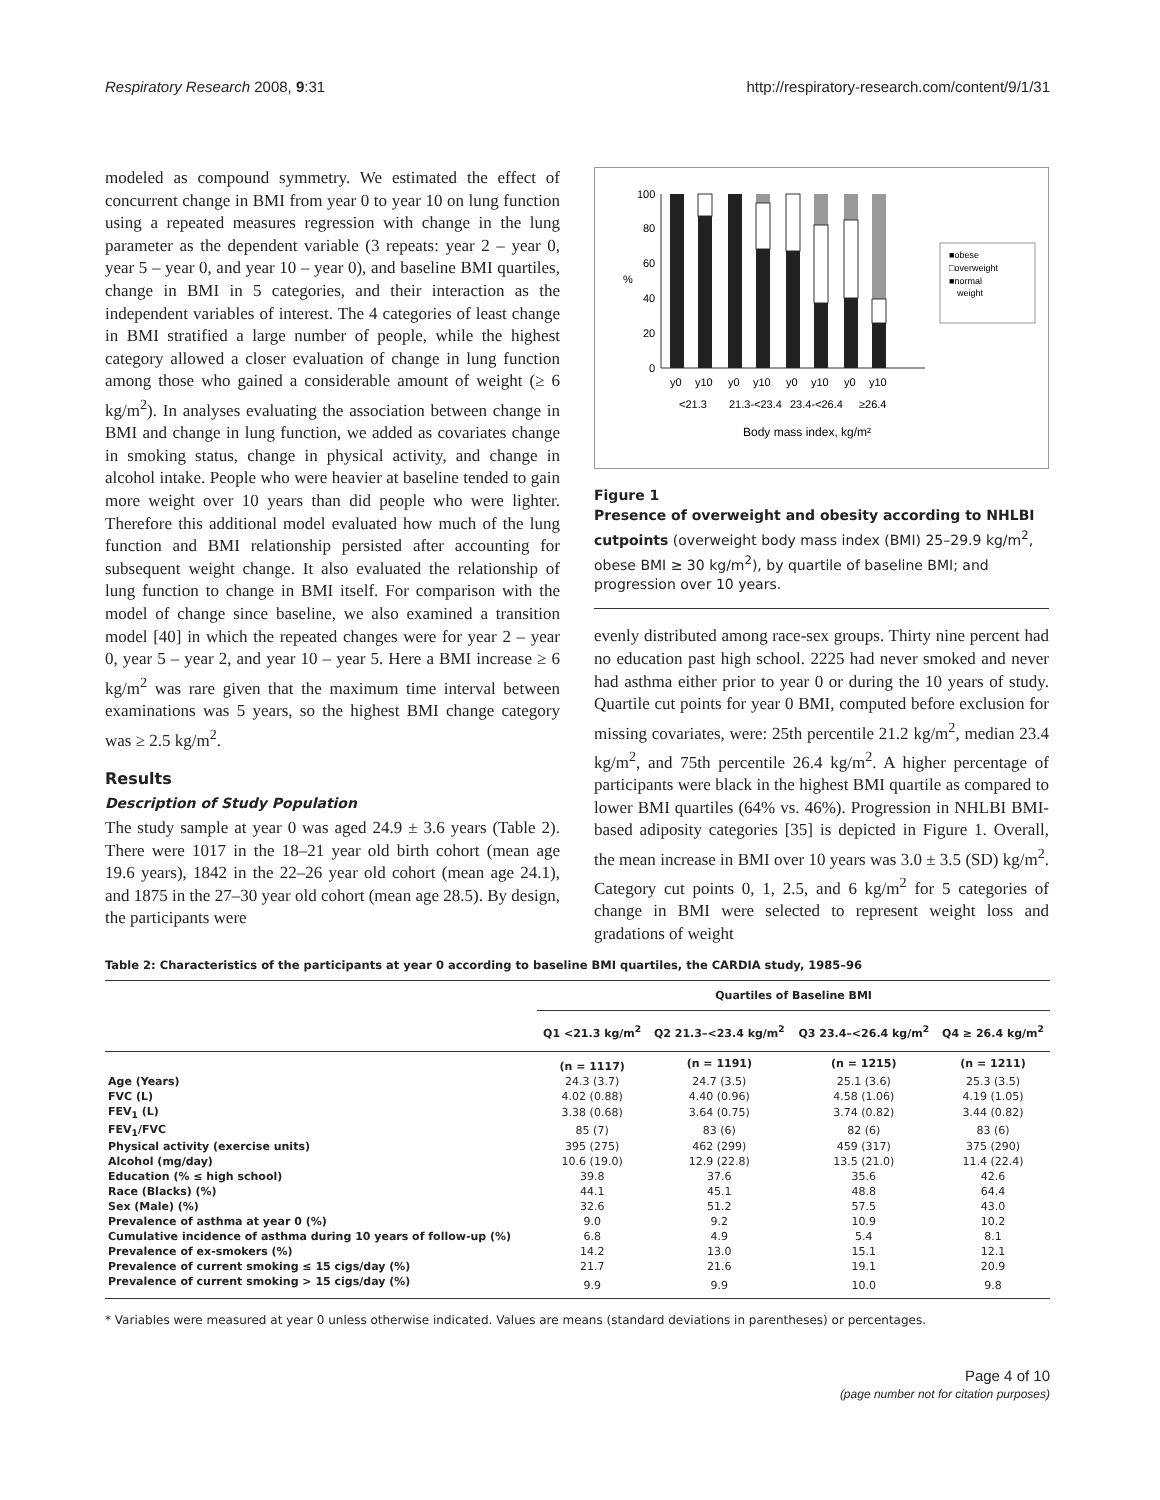Respiratory Research 2008, 9:31 http://respiratory-research.com/content/9/1/31
modeled as compound symmetry. We estimated the effect of concurrent change in BMI from year 0 to year 10 on lung function using a repeated measures regression with change in the lung parameter as the dependent variable (3 repeats: year 2 – year 0, year 5 – year 0, and year 10 – year 0), and baseline BMI quartiles, change in BMI in 5 categories, and their interaction as the independent variables of interest. The 4 categories of least change in BMI stratified a large number of people, while the highest category allowed a closer evaluation of change in lung function among those who gained a considerable amount of weight (≥ 6 kg/m<sup>2</sup>). In analyses evaluating the association between change in BMI and change in lung function, we added as covariates change in smoking status, change in physical activity, and change in alcohol intake. People who were heavier at baseline tended to gain more weight over 10 years than did people who were lighter. Therefore this additional model evaluated how much of the lung function and BMI relationship persisted after accounting for subsequent weight change. It also evaluated the relationship of lung function to change in BMI itself. For comparison with the model of change since baseline, we also examined a transition model [40] in which the repeated changes were for year 2 – year 0, year 5 – year 2, and year 10 – year 5. Here a BMI increase ≥ 6 kg/m<sup>2</sup> was rare given that the maximum time interval between examinations was 5 years, so the highest BMI change category was ≥ 2.5 kg/m<sup>2</sup>.
Results
Description of Study Population
The study sample at year 0 was aged 24.9 ± 3.6 years (Table 2). There were 1017 in the 18–21 year old birth cohort (mean age 19.6 years), 1842 in the 22–26 year old cohort (mean age 24.1), and 1875 in the 27–30 year old cohort (mean age 28.5). By design, the participants were
%
100
80
60
40
20
0
y0
y10
y0
y10
y0
y10
y0
y10
<21.3
21.3-<23.4
23.4-<26.4
≥26.4
Body mass index, kg/m²
■obese
□overweight
■normal
weight
Figure 1
Presence of overweight and obesity according to NHLBI cutpoints (overweight body mass index (BMI) 25–29.9 kg/m<sup>2</sup>, obese BMI ≥ 30 kg/m<sup>2</sup>), by quartile of baseline BMI; and progression over 10 years.
evenly distributed among race-sex groups. Thirty nine percent had no education past high school. 2225 had never smoked and never had asthma either prior to year 0 or during the 10 years of study. Quartile cut points for year 0 BMI, computed before exclusion for missing covariates, were: 25th percentile 21.2 kg/m<sup>2</sup>, median 23.4 kg/m<sup>2</sup>, and 75th percentile 26.4 kg/m<sup>2</sup>. A higher percentage of participants were black in the highest BMI quartile as compared to lower BMI quartiles (64% vs. 46%). Progression in NHLBI BMI-based adiposity categories [35] is depicted in Figure 1. Overall, the mean increase in BMI over 10 years was 3.0 ± 3.5 (SD) kg/m<sup>2</sup>. Category cut points 0, 1, 2.5, and 6 kg/m<sup>2</sup> for 5 categories of change in BMI were selected to represent weight loss and gradations of weight
Table 2: Characteristics of the participants at year 0 according to baseline BMI quartiles, the CARDIA study, 1985–96
| | Quartiles of Baseline BMI | | | |
| --- | --- | --- | --- | --- |
| | Q1 <21.3 kg/m<sup>2</sup> | Q2 21.3–<23.4 kg/m<sup>2</sup> | Q3 23.4–<26.4 kg/m<sup>2</sup> | Q4 ≥ 26.4 kg/m<sup>2</sup> |
| | (n = 1117) | (n = 1191) | (n = 1215) | (n = 1211) |
| Age (Years) | 24.3 (3.7) | 24.7 (3.5) | 25.1 (3.6) | 25.3 (3.5) |
| FVC (L) | 4.02 (0.88) | 4.40 (0.96) | 4.58 (1.06) | 4.19 (1.05) |
| FEV<sub>1</sub> (L) | 3.38 (0.68) | 3.64 (0.75) | 3.74 (0.82) | 3.44 (0.82) |
| FEV<sub>1</sub>/FVC | 85 (7) | 83 (6) | 82 (6) | 83 (6) |
| Physical activity (exercise units) | 395 (275) | 462 (299) | 459 (317) | 375 (290) |
| Alcohol (mg/day) | 10.6 (19.0) | 12.9 (22.8) | 13.5 (21.0) | 11.4 (22.4) |
| Education (% ≤ high school) | 39.8 | 37.6 | 35.6 | 42.6 |
| Race (Blacks) (%) | 44.1 | 45.1 | 48.8 | 64.4 |
| Sex (Male) (%) | 32.6 | 51.2 | 57.5 | 43.0 |
| Prevalence of asthma at year 0 (%) | 9.0 | 9.2 | 10.9 | 10.2 |
| Cumulative incidence of asthma during 10 years of follow-up (%) | 6.8 | 4.9 | 5.4 | 8.1 |
| Prevalence of ex-smokers (%) | 14.2 | 13.0 | 15.1 | 12.1 |
| Prevalence of current smoking ≤ 15 cigs/day (%) | 21.7 | 21.6 | 19.1 | 20.9 |
| Prevalence of current smoking > 15 cigs/day (%) | 9.9 | 9.9 | 10.0 | 9.8 |
* Variables were measured at year 0 unless otherwise indicated. Values are means (standard deviations in parentheses) or percentages.
Page 4 of 10
(page number not for citation purposes)